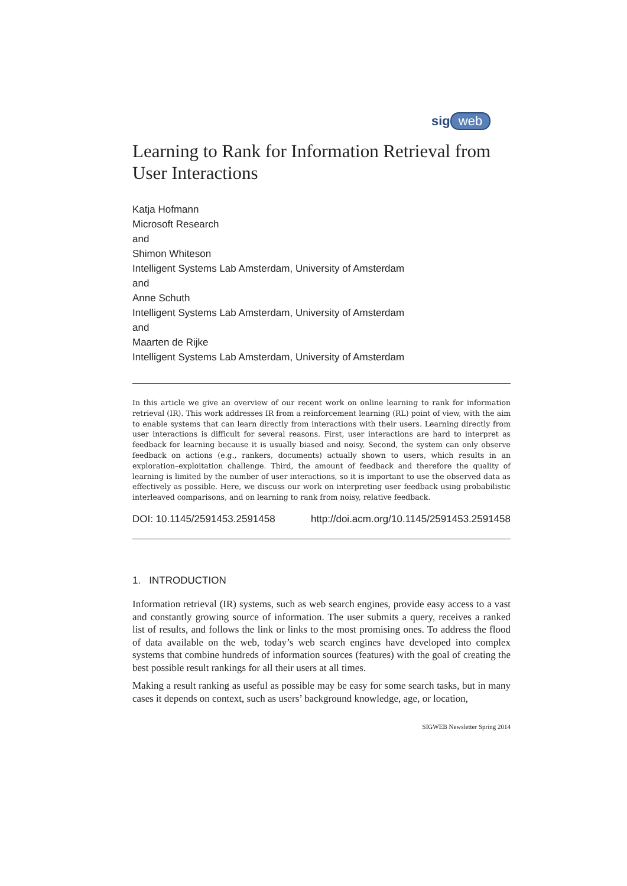sig web
Learning to Rank for Information Retrieval from User Interactions
Katja Hofmann
Microsoft Research
and
Shimon Whiteson
Intelligent Systems Lab Amsterdam, University of Amsterdam
and
Anne Schuth
Intelligent Systems Lab Amsterdam, University of Amsterdam
and
Maarten de Rijke
Intelligent Systems Lab Amsterdam, University of Amsterdam
In this article we give an overview of our recent work on online learning to rank for information retrieval (IR). This work addresses IR from a reinforcement learning (RL) point of view, with the aim to enable systems that can learn directly from interactions with their users. Learning directly from user interactions is difficult for several reasons. First, user interactions are hard to interpret as feedback for learning because it is usually biased and noisy. Second, the system can only observe feedback on actions (e.g., rankers, documents) actually shown to users, which results in an exploration–exploitation challenge. Third, the amount of feedback and therefore the quality of learning is limited by the number of user interactions, so it is important to use the observed data as effectively as possible. Here, we discuss our work on interpreting user feedback using probabilistic interleaved comparisons, and on learning to rank from noisy, relative feedback.
DOI: 10.1145/2591453.2591458 http://doi.acm.org/10.1145/2591453.2591458
1. INTRODUCTION
Information retrieval (IR) systems, such as web search engines, provide easy access to a vast and constantly growing source of information. The user submits a query, receives a ranked list of results, and follows the link or links to the most promising ones. To address the flood of data available on the web, today’s web search engines have developed into complex systems that combine hundreds of information sources (features) with the goal of creating the best possible result rankings for all their users at all times.
Making a result ranking as useful as possible may be easy for some search tasks, but in many cases it depends on context, such as users’ background knowledge, age, or location,
SIGWEB Newsletter Spring 2014